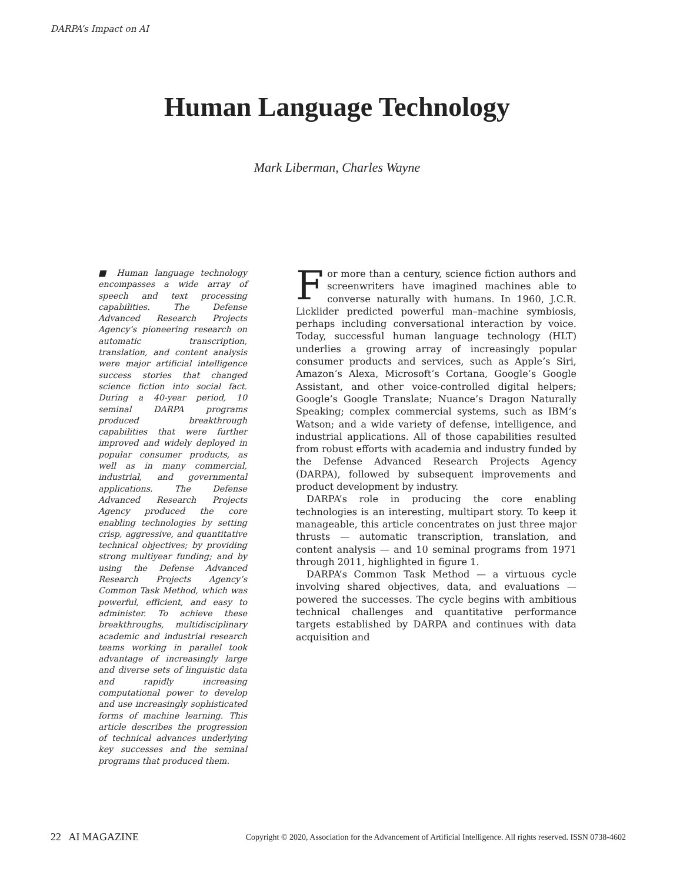DARPA’s Impact on AI
Human Language Technology
Mark Liberman, Charles Wayne
■ Human language technology encompasses a wide array of speech and text processing capabilities. The Defense Advanced Research Projects Agency’s pioneering research on automatic transcription, translation, and content analysis were major artificial intelligence success stories that changed science fiction into social fact. During a 40-year period, 10 seminal DARPA programs produced breakthrough capabilities that were further improved and widely deployed in popular consumer products, as well as in many commercial, industrial, and governmental applications. The Defense Advanced Research Projects Agency produced the core enabling technologies by setting crisp, aggressive, and quantitative technical objectives; by providing strong multiyear funding; and by using the Defense Advanced Research Projects Agency’s Common Task Method, which was powerful, efficient, and easy to administer. To achieve these breakthroughs, multidisciplinary academic and industrial research teams working in parallel took advantage of increasingly large and diverse sets of linguistic data and rapidly increasing computational power to develop and use increasingly sophisticated forms of machine learning. This article describes the progression of technical advances underlying key successes and the seminal programs that produced them.
For more than a century, science fiction authors and screenwriters have imagined machines able to converse naturally with humans. In 1960, J.C.R. Licklider predicted powerful man–machine symbiosis, perhaps including conversational interaction by voice. Today, successful human language technology (HLT) underlies a growing array of increasingly popular consumer products and services, such as Apple’s Siri, Amazon’s Alexa, Microsoft’s Cortana, Google’s Google Assistant, and other voice-controlled digital helpers; Google’s Google Translate; Nuance’s Dragon Naturally Speaking; complex commercial systems, such as IBM’s Watson; and a wide variety of defense, intelligence, and industrial applications. All of those capabilities resulted from robust efforts with academia and industry funded by the Defense Advanced Research Projects Agency (DARPA), followed by subsequent improvements and product development by industry.
DARPA’s role in producing the core enabling technologies is an interesting, multipart story. To keep it manageable, this article concentrates on just three major thrusts — automatic transcription, translation, and content analysis — and 10 seminal programs from 1971 through 2011, highlighted in figure 1.
DARPA’s Common Task Method — a virtuous cycle involving shared objectives, data, and evaluations — powered the successes. The cycle begins with ambitious technical challenges and quantitative performance targets established by DARPA and continues with data acquisition and
22 AI MAGAZINE Copyright © 2020, Association for the Advancement of Artificial Intelligence. All rights reserved. ISSN 0738-4602